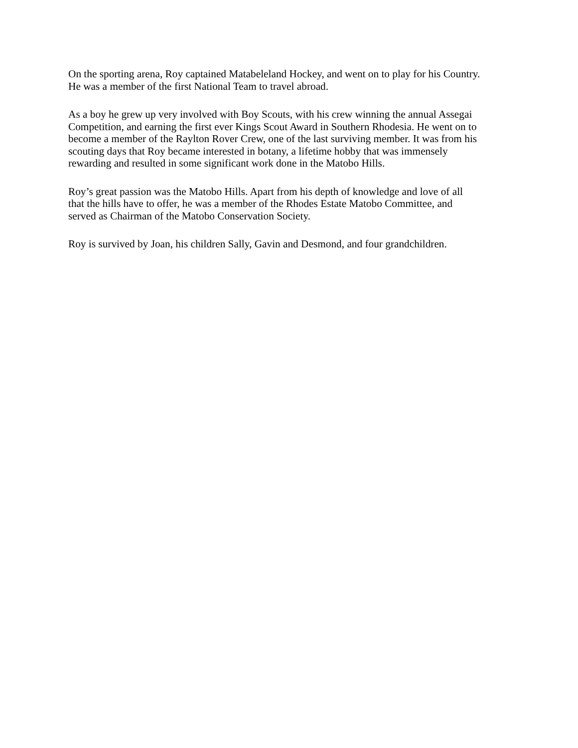On the sporting arena, Roy captained Matabeleland Hockey, and went on to play for his Country.
He was a member of the first National Team to travel abroad.
As a boy he grew up very involved with Boy Scouts, with his crew winning the annual Assegai
Competition, and earning the first ever Kings Scout Award in Southern Rhodesia. He went on to
become a member of the Raylton Rover Crew, one of the last surviving member. It was from his
scouting days that Roy became interested in botany, a lifetime hobby that was immensely
rewarding and resulted in some significant work done in the Matobo Hills.
Roy’s great passion was the Matobo Hills. Apart from his depth of knowledge and love of all
that the hills have to offer, he was a member of the Rhodes Estate Matobo Committee, and
served as Chairman of the Matobo Conservation Society.
Roy is survived by Joan, his children Sally, Gavin and Desmond, and four grandchildren.